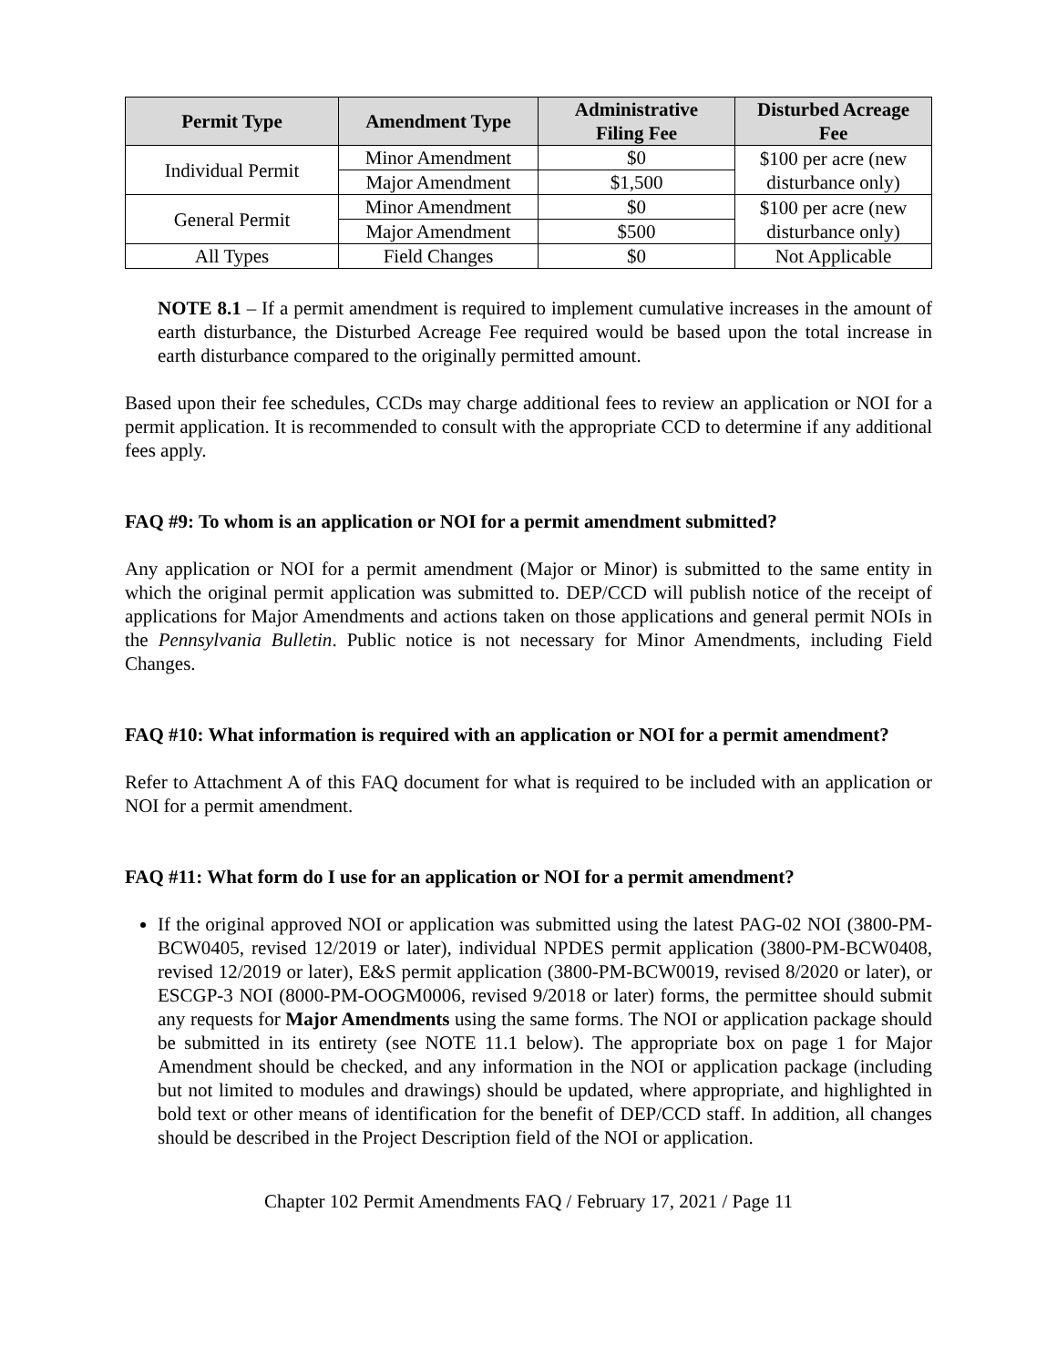| Permit Type | Amendment Type | Administrative Filing Fee | Disturbed Acreage Fee |
| --- | --- | --- | --- |
| Individual Permit | Minor Amendment | $0 | $100 per acre (new disturbance only) |
| | Major Amendment | $1,500 | |
| General Permit | Minor Amendment | $0 | $100 per acre (new disturbance only) |
| | Major Amendment | $500 | |
| All Types | Field Changes | $0 | Not Applicable |
NOTE 8.1 – If a permit amendment is required to implement cumulative increases in the amount of earth disturbance, the Disturbed Acreage Fee required would be based upon the total increase in earth disturbance compared to the originally permitted amount.
Based upon their fee schedules, CCDs may charge additional fees to review an application or NOI for a permit application. It is recommended to consult with the appropriate CCD to determine if any additional fees apply.
FAQ #9: To whom is an application or NOI for a permit amendment submitted?
Any application or NOI for a permit amendment (Major or Minor) is submitted to the same entity in which the original permit application was submitted to. DEP/CCD will publish notice of the receipt of applications for Major Amendments and actions taken on those applications and general permit NOIs in the Pennsylvania Bulletin. Public notice is not necessary for Minor Amendments, including Field Changes.
FAQ #10: What information is required with an application or NOI for a permit amendment?
Refer to Attachment A of this FAQ document for what is required to be included with an application or NOI for a permit amendment.
FAQ #11: What form do I use for an application or NOI for a permit amendment?
If the original approved NOI or application was submitted using the latest PAG-02 NOI (3800-PM-BCW0405, revised 12/2019 or later), individual NPDES permit application (3800-PM-BCW0408, revised 12/2019 or later), E&S permit application (3800-PM-BCW0019, revised 8/2020 or later), or ESCGP-3 NOI (8000-PM-OOGM0006, revised 9/2018 or later) forms, the permittee should submit any requests for Major Amendments using the same forms. The NOI or application package should be submitted in its entirety (see NOTE 11.1 below). The appropriate box on page 1 for Major Amendment should be checked, and any information in the NOI or application package (including but not limited to modules and drawings) should be updated, where appropriate, and highlighted in bold text or other means of identification for the benefit of DEP/CCD staff. In addition, all changes should be described in the Project Description field of the NOI or application.
Chapter 102 Permit Amendments FAQ / February 17, 2021 / Page 11